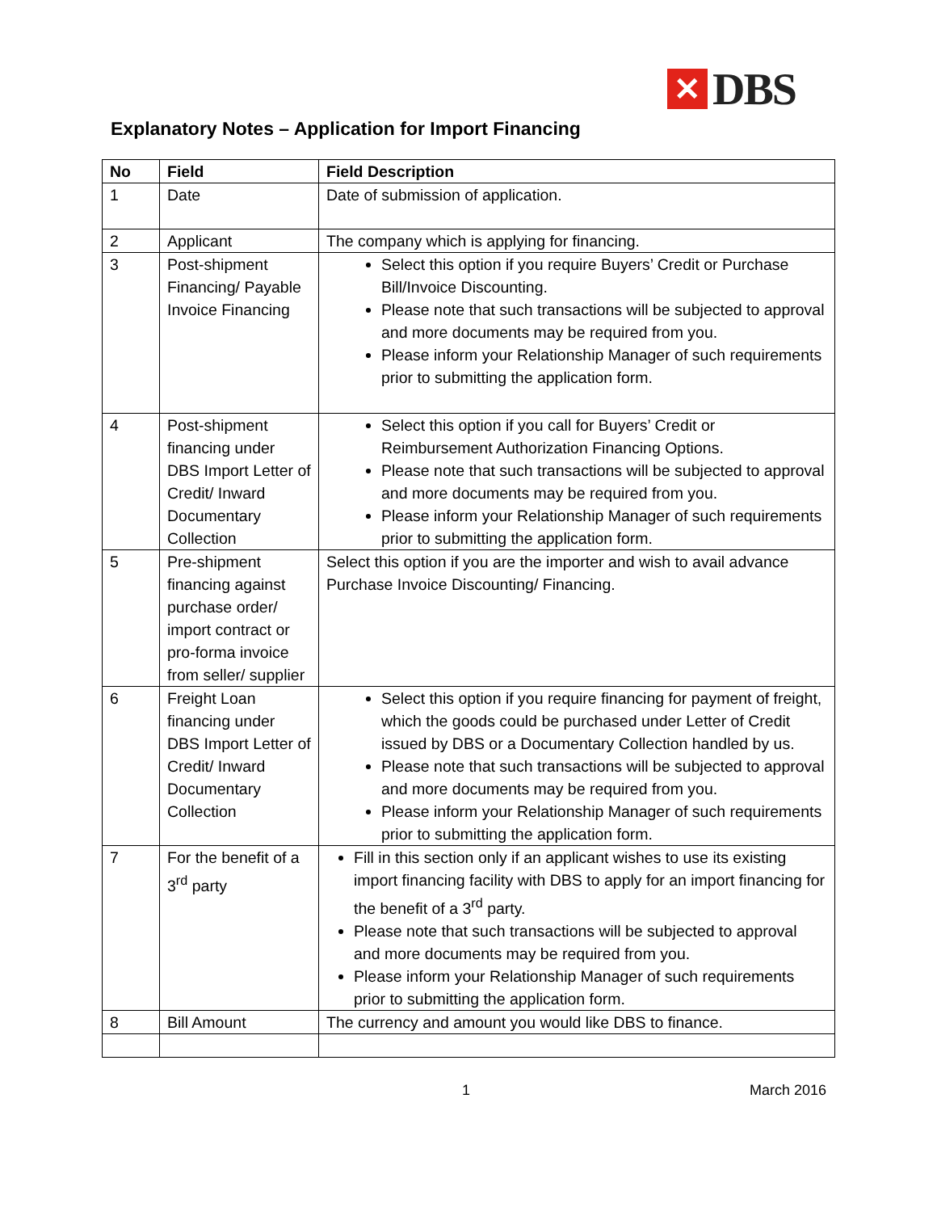✕
DBS
Explanatory Notes – Application for Import Financing
| No | Field | Field Description |
| --- | --- | --- |
| 1 | Date | Date of submission of application. |
| 2 | Applicant | The company which is applying for financing. |
| 3 | Post-shipment Financing/ Payable Invoice Financing | Select this option if you require Buyers’ Credit or Purchase Bill/Invoice Discounting. Please note that such transactions will be subjected to approval and more documents may be required from you. Please inform your Relationship Manager of such requirements prior to submitting the application form. |
| 4 | Post-shipment financing under DBS Import Letter of Credit/ Inward Documentary Collection | Select this option if you call for Buyers’ Credit or Reimbursement Authorization Financing Options. Please note that such transactions will be subjected to approval and more documents may be required from you. Please inform your Relationship Manager of such requirements prior to submitting the application form. |
| 5 | Pre-shipment financing against purchase order/ import contract or pro-forma invoice from seller/ supplier | Select this option if you are the importer and wish to avail advance Purchase Invoice Discounting/ Financing. |
| 6 | Freight Loan financing under DBS Import Letter of Credit/ Inward Documentary Collection | Select this option if you require financing for payment of freight, which the goods could be purchased under Letter of Credit issued by DBS or a Documentary Collection handled by us. Please note that such transactions will be subjected to approval and more documents may be required from you. Please inform your Relationship Manager of such requirements prior to submitting the application form. |
| 7 | For the benefit of a 3<sup>rd</sup> party | Fill in this section only if an applicant wishes to use its existing import financing facility with DBS to apply for an import financing for the benefit of a 3<sup>rd</sup> party. Please note that such transactions will be subjected to approval and more documents may be required from you. Please inform your Relationship Manager of such requirements prior to submitting the application form. |
| 8 | Bill Amount | The currency and amount you would like DBS to finance. |
1 March 2016